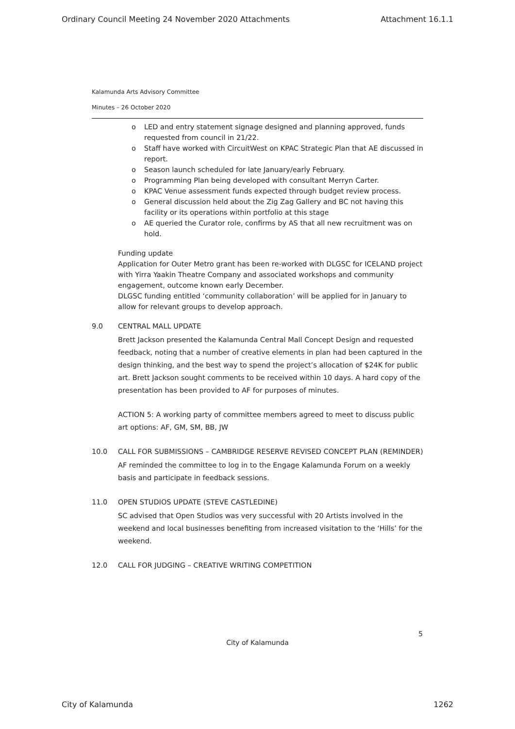Ordinary Council Meeting 24 November 2020 Attachments Attachment 16.1.1
Kalamunda Arts Advisory Committee
Minutes – 26 October 2020
o LED and entry statement signage designed and planning approved, funds requested from council in 21/22.
o Staff have worked with CircuitWest on KPAC Strategic Plan that AE discussed in report.
o Season launch scheduled for late January/early February.
o Programming Plan being developed with consultant Merryn Carter.
o KPAC Venue assessment funds expected through budget review process.
o General discussion held about the Zig Zag Gallery and BC not having this facility or its operations within portfolio at this stage
o AE queried the Curator role, confirms by AS that all new recruitment was on hold.
Funding update
Application for Outer Metro grant has been re-worked with DLGSC for ICELAND project with Yirra Yaakin Theatre Company and associated workshops and community engagement, outcome known early December.
DLGSC funding entitled ‘community collaboration’ will be applied for in January to allow for relevant groups to develop approach.
9.0 CENTRAL MALL UPDATE
Brett Jackson presented the Kalamunda Central Mall Concept Design and requested feedback, noting that a number of creative elements in plan had been captured in the design thinking, and the best way to spend the project’s allocation of $24K for public art. Brett Jackson sought comments to be received within 10 days. A hard copy of the presentation has been provided to AF for purposes of minutes.
ACTION 5: A working party of committee members agreed to meet to discuss public art options: AF, GM, SM, BB, JW
10.0 CALL FOR SUBMISSIONS – CAMBRIDGE RESERVE REVISED CONCEPT PLAN (REMINDER)
AF reminded the committee to log in to the Engage Kalamunda Forum on a weekly basis and participate in feedback sessions.
11.0 OPEN STUDIOS UPDATE (STEVE CASTLEDINE)
SC advised that Open Studios was very successful with 20 Artists involved in the weekend and local businesses benefiting from increased visitation to the ‘Hills’ for the weekend.
12.0 CALL FOR JUDGING – CREATIVE WRITING COMPETITION
5
City of Kalamunda
City of Kalamunda 1262